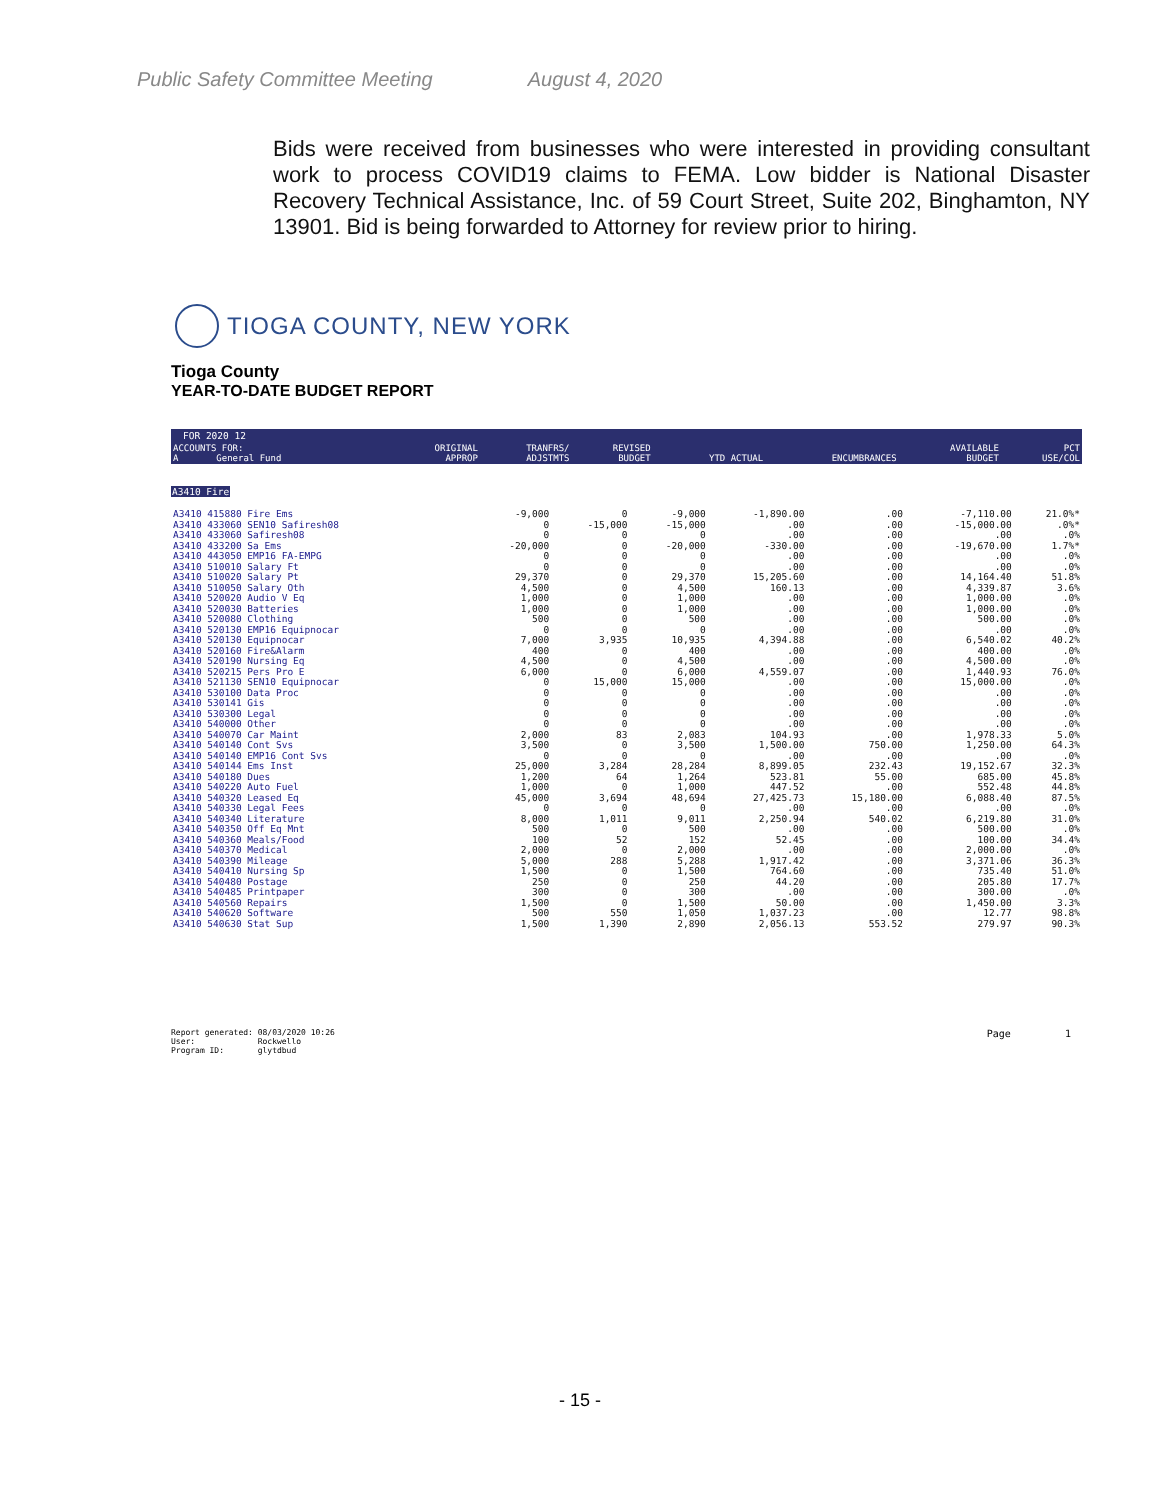Public Safety Committee Meeting August 4, 2020
Bids were received from businesses who were interested in providing consultant work to process COVID19 claims to FEMA. Low bidder is National Disaster Recovery Technical Assistance, Inc. of 59 Court Street, Suite 202, Binghamton, NY 13901. Bid is being forwarded to Attorney for review prior to hiring.
TIOGA COUNTY, NEW YORK
Tioga County
YEAR-TO-DATE BUDGET REPORT
FOR 2020 12
| ACCOUNTS FOR: A General Fund | ORIGINAL APPROP | TRANFRS/ ADJSTMTS | REVISED BUDGET | YTD ACTUAL | ENCUMBRANCES | AVAILABLE BUDGET | PCT USE/COL |
| --- | --- | --- | --- | --- | --- | --- | --- |
A3410 Fire
| A3410 415880 Fire Ems | -9,000 | 0 | -9,000 | -1,890.00 | .00 | -7,110.00 | 21.0%* |
| A3410 433060 SEN10 Safiresh08 | 0 | -15,000 | -15,000 | .00 | .00 | -15,000.00 | .0%* |
| A3410 433060 Safiresh08 | 0 | 0 | 0 | .00 | .00 | .00 | .0% |
| A3410 433200 Sa Ems | -20,000 | 0 | -20,000 | -330.00 | .00 | -19,670.00 | 1.7%* |
| A3410 443050 EMP16 FA-EMPG | 0 | 0 | 0 | .00 | .00 | .00 | .0% |
| A3410 510010 Salary Ft | 0 | 0 | 0 | .00 | .00 | .00 | .0% |
| A3410 510020 Salary Pt | 29,370 | 0 | 29,370 | 15,205.60 | .00 | 14,164.40 | 51.8% |
| A3410 510050 Salary Oth | 4,500 | 0 | 4,500 | 160.13 | .00 | 4,339.87 | 3.6% |
| A3410 520020 Audio V Eq | 1,000 | 0 | 1,000 | .00 | .00 | 1,000.00 | .0% |
| A3410 520030 Batteries | 1,000 | 0 | 1,000 | .00 | .00 | 1,000.00 | .0% |
| A3410 520080 Clothing | 500 | 0 | 500 | .00 | .00 | 500.00 | .0% |
| A3410 520130 EMP16 Equipnocar | 0 | 0 | 0 | .00 | .00 | .00 | .0% |
| A3410 520130 Equipnocar | 7,000 | 3,935 | 10,935 | 4,394.88 | .00 | 6,540.02 | 40.2% |
| A3410 520160 Fire&Alarm | 400 | 0 | 400 | .00 | .00 | 400.00 | .0% |
| A3410 520190 Nursing Eq | 4,500 | 0 | 4,500 | .00 | .00 | 4,500.00 | .0% |
| A3410 520215 Pers Pro E | 6,000 | 0 | 6,000 | 4,559.07 | .00 | 1,440.93 | 76.0% |
| A3410 521130 SEN10 Equipnocar | 0 | 15,000 | 15,000 | .00 | .00 | 15,000.00 | .0% |
| A3410 530100 Data Proc | 0 | 0 | 0 | .00 | .00 | .00 | .0% |
| A3410 530141 Gis | 0 | 0 | 0 | .00 | .00 | .00 | .0% |
| A3410 530300 Legal | 0 | 0 | 0 | .00 | .00 | .00 | .0% |
| A3410 540000 Other | 0 | 0 | 0 | .00 | .00 | .00 | .0% |
| A3410 540070 Car Maint | 2,000 | 83 | 2,083 | 104.93 | .00 | 1,978.33 | 5.0% |
| A3410 540140 Cont Svs | 3,500 | 0 | 3,500 | 1,500.00 | 750.00 | 1,250.00 | 64.3% |
| A3410 540140 EMP16 Cont Svs | 0 | 0 | 0 | .00 | .00 | .00 | .0% |
| A3410 540144 Ems Inst | 25,000 | 3,284 | 28,284 | 8,899.05 | 232.43 | 19,152.67 | 32.3% |
| A3410 540180 Dues | 1,200 | 64 | 1,264 | 523.81 | 55.00 | 685.00 | 45.8% |
| A3410 540220 Auto Fuel | 1,000 | 0 | 1,000 | 447.52 | .00 | 552.48 | 44.8% |
| A3410 540320 Leased Eq | 45,000 | 3,694 | 48,694 | 27,425.73 | 15,180.00 | 6,088.40 | 87.5% |
| A3410 540330 Legal Fees | 0 | 0 | 0 | .00 | .00 | .00 | .0% |
| A3410 540340 Literature | 8,000 | 1,011 | 9,011 | 2,250.94 | 540.02 | 6,219.80 | 31.0% |
| A3410 540350 Off Eq Mnt | 500 | 0 | 500 | .00 | .00 | 500.00 | .0% |
| A3410 540360 Meals/Food | 100 | 52 | 152 | 52.45 | .00 | 100.00 | 34.4% |
| A3410 540370 Medical | 2,000 | 0 | 2,000 | .00 | .00 | 2,000.00 | .0% |
| A3410 540390 Mileage | 5,000 | 288 | 5,288 | 1,917.42 | .00 | 3,371.06 | 36.3% |
| A3410 540410 Nursing Sp | 1,500 | 0 | 1,500 | 764.60 | .00 | 735.40 | 51.0% |
| A3410 540480 Postage | 250 | 0 | 250 | 44.20 | .00 | 205.80 | 17.7% |
| A3410 540485 Printpaper | 300 | 0 | 300 | .00 | .00 | 300.00 | .0% |
| A3410 540560 Repairs | 1,500 | 0 | 1,500 | 50.00 | .00 | 1,450.00 | 3.3% |
| A3410 540620 Software | 500 | 550 | 1,050 | 1,037.23 | .00 | 12.77 | 98.8% |
| A3410 540630 Stat Sup | 1,500 | 1,390 | 2,890 | 2,056.13 | 553.52 | 279.97 | 90.3% |
Report generated: 08/03/2020 10:26
User: Rockwello
Program ID: glytdbud
Page 1
- 15 -